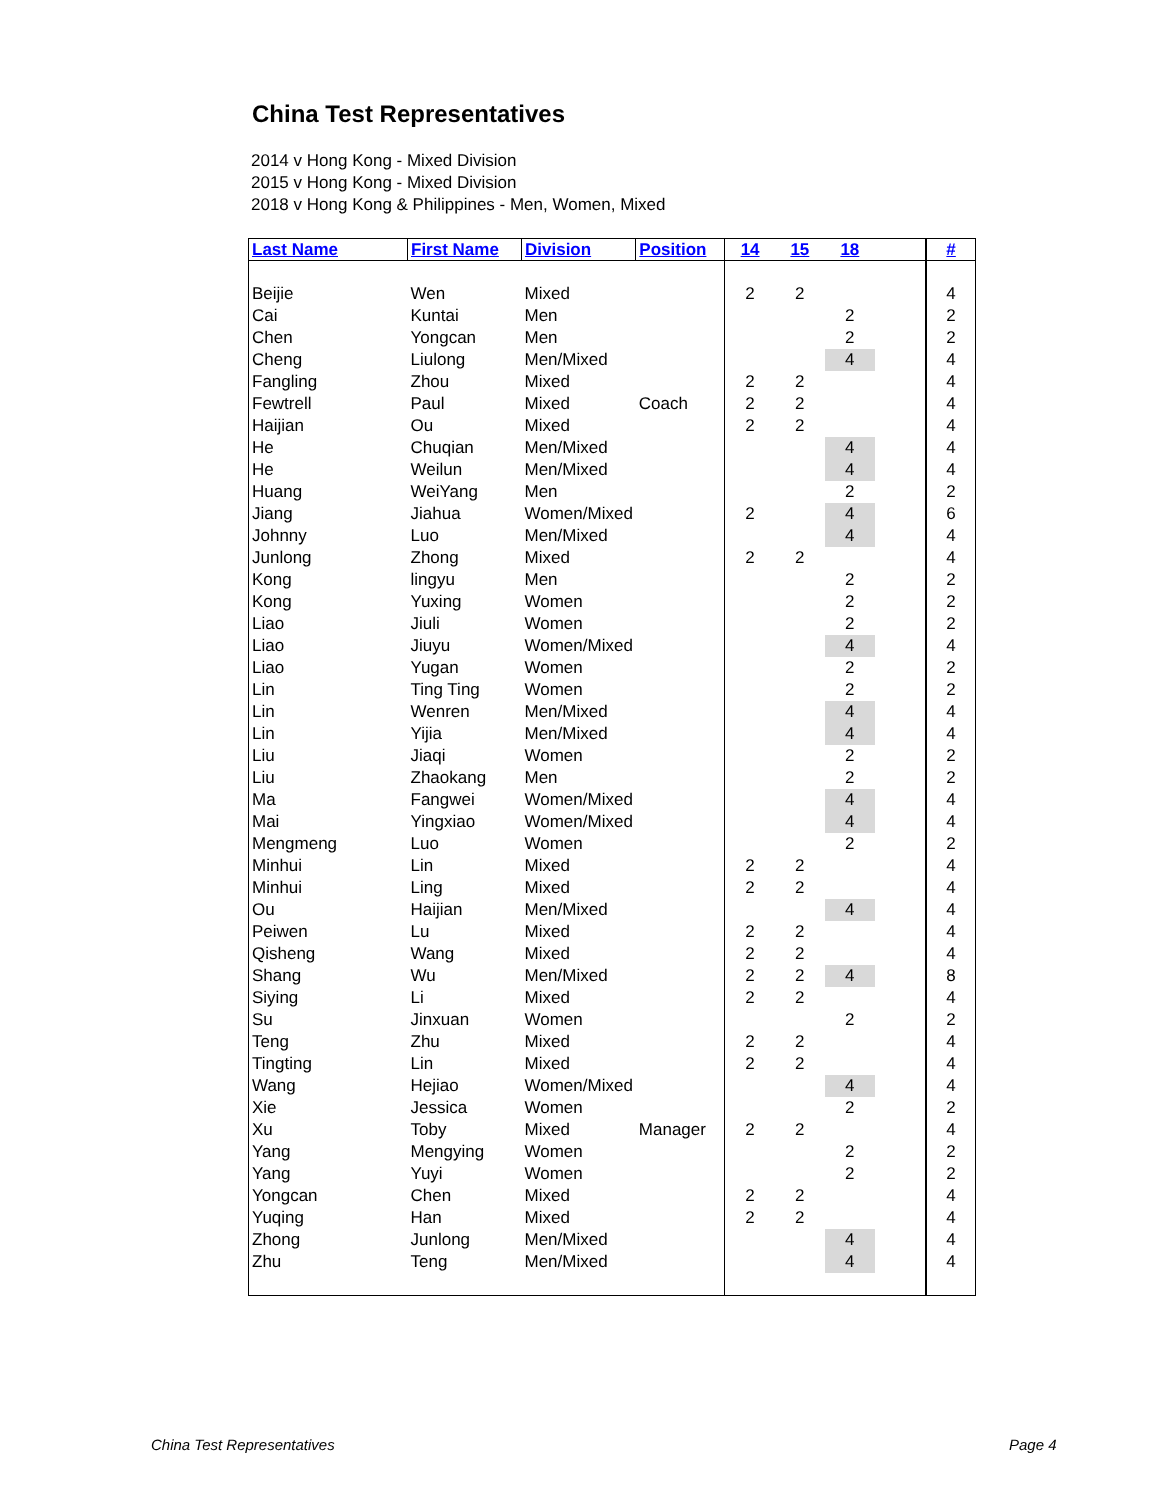China Test Representatives
2014 v Hong Kong - Mixed Division
2015 v Hong Kong - Mixed Division
2018 v Hong Kong & Philippines - Men, Women, Mixed
| Last Name | First Name | Division | Position | 14 | 15 | 18 | | # |
| --- | --- | --- | --- | --- | --- | --- | --- | --- |
| Beijie | Wen | Mixed | | 2 | 2 | | | 4 |
| Cai | Kuntai | Men | | | | 2 | | 2 |
| Chen | Yongcan | Men | | | | 2 | | 2 |
| Cheng | Liulong | Men/Mixed | | | | 4 | | 4 |
| Fangling | Zhou | Mixed | | 2 | 2 | | | 4 |
| Fewtrell | Paul | Mixed | Coach | 2 | 2 | | | 4 |
| Haijian | Ou | Mixed | | 2 | 2 | | | 4 |
| He | Chuqian | Men/Mixed | | | | 4 | | 4 |
| He | Weilun | Men/Mixed | | | | 4 | | 4 |
| Huang | WeiYang | Men | | | | 2 | | 2 |
| Jiang | Jiahua | Women/Mixed | | 2 | | 4 | | 6 |
| Johnny | Luo | Men/Mixed | | | | 4 | | 4 |
| Junlong | Zhong | Mixed | | 2 | 2 | | | 4 |
| Kong | lingyu | Men | | | | 2 | | 2 |
| Kong | Yuxing | Women | | | | 2 | | 2 |
| Liao | Jiuli | Women | | | | 2 | | 2 |
| Liao | Jiuyu | Women/Mixed | | | | 4 | | 4 |
| Liao | Yugan | Women | | | | 2 | | 2 |
| Lin | Ting Ting | Women | | | | 2 | | 2 |
| Lin | Wenren | Men/Mixed | | | | 4 | | 4 |
| Lin | Yijia | Men/Mixed | | | | 4 | | 4 |
| Liu | Jiaqi | Women | | | | 2 | | 2 |
| Liu | Zhaokang | Men | | | | 2 | | 2 |
| Ma | Fangwei | Women/Mixed | | | | 4 | | 4 |
| Mai | Yingxiao | Women/Mixed | | | | 4 | | 4 |
| Mengmeng | Luo | Women | | | | 2 | | 2 |
| Minhui | Lin | Mixed | | 2 | 2 | | | 4 |
| Minhui | Ling | Mixed | | 2 | 2 | | | 4 |
| Ou | Haijian | Men/Mixed | | | | 4 | | 4 |
| Peiwen | Lu | Mixed | | 2 | 2 | | | 4 |
| Qisheng | Wang | Mixed | | 2 | 2 | | | 4 |
| Shang | Wu | Men/Mixed | | 2 | 2 | 4 | | 8 |
| Siying | Li | Mixed | | 2 | 2 | | | 4 |
| Su | Jinxuan | Women | | | | 2 | | 2 |
| Teng | Zhu | Mixed | | 2 | 2 | | | 4 |
| Tingting | Lin | Mixed | | 2 | 2 | | | 4 |
| Wang | Hejiao | Women/Mixed | | | | 4 | | 4 |
| Xie | Jessica | Women | | | | 2 | | 2 |
| Xu | Toby | Mixed | Manager | 2 | 2 | | | 4 |
| Yang | Mengying | Women | | | | 2 | | 2 |
| Yang | Yuyi | Women | | | | 2 | | 2 |
| Yongcan | Chen | Mixed | | 2 | 2 | | | 4 |
| Yuqing | Han | Mixed | | 2 | 2 | | | 4 |
| Zhong | Junlong | Men/Mixed | | | | 4 | | 4 |
| Zhu | Teng | Men/Mixed | | | | 4 | | 4 |
China Test Representatives Page 4